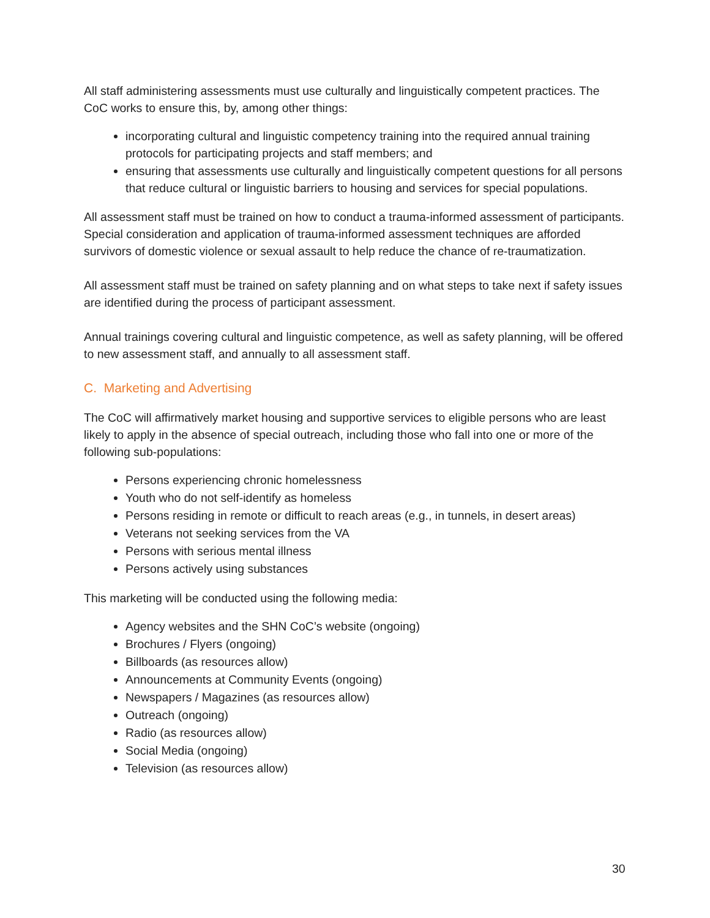All staff administering assessments must use culturally and linguistically competent practices. The CoC works to ensure this, by, among other things:
incorporating cultural and linguistic competency training into the required annual training protocols for participating projects and staff members; and
ensuring that assessments use culturally and linguistically competent questions for all persons that reduce cultural or linguistic barriers to housing and services for special populations.
All assessment staff must be trained on how to conduct a trauma-informed assessment of participants. Special consideration and application of trauma-informed assessment techniques are afforded survivors of domestic violence or sexual assault to help reduce the chance of re-traumatization.
All assessment staff must be trained on safety planning and on what steps to take next if safety issues are identified during the process of participant assessment.
Annual trainings covering cultural and linguistic competence, as well as safety planning, will be offered to new assessment staff, and annually to all assessment staff.
C. Marketing and Advertising
The CoC will affirmatively market housing and supportive services to eligible persons who are least likely to apply in the absence of special outreach, including those who fall into one or more of the following sub-populations:
Persons experiencing chronic homelessness
Youth who do not self-identify as homeless
Persons residing in remote or difficult to reach areas (e.g., in tunnels, in desert areas)
Veterans not seeking services from the VA
Persons with serious mental illness
Persons actively using substances
This marketing will be conducted using the following media:
Agency websites and the SHN CoC’s website (ongoing)
Brochures / Flyers (ongoing)
Billboards (as resources allow)
Announcements at Community Events (ongoing)
Newspapers / Magazines (as resources allow)
Outreach (ongoing)
Radio (as resources allow)
Social Media (ongoing)
Television (as resources allow)
30